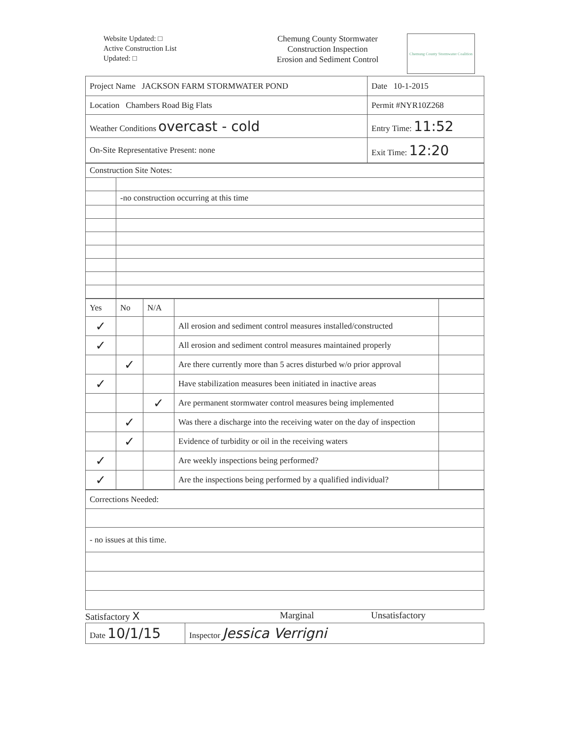Website Updated: □
Active Construction List
Updated: □
Chemung County Stormwater
Construction Inspection
Erosion and Sediment Control
Chemung County Stormwater Coalition
| Project Name JACKSON FARM STORMWATER POND | Date 10-1-2015 |
| Location Chambers Road Big Flats | Permit #NYR10Z268 |
| Weather Conditions overcast - cold | Entry Time: 11:52 |
| On-Site Representative Present: none | Exit Time: 12:20 |
| Construction Site Notes: | |
| | -no construction occurring at this time |
| Yes | No | N/A | | |
| --- | --- | --- | --- | --- |
| ✓ | | | All erosion and sediment control measures installed/constructed | |
| ✓ | | | All erosion and sediment control measures maintained properly | |
| | ✓ | | Are there currently more than 5 acres disturbed w/o prior approval | |
| ✓ | | | Have stabilization measures been initiated in inactive areas | |
| | | ✓ | Are permanent stormwater control measures being implemented | |
| | ✓ | | Was there a discharge into the receiving water on the day of inspection | |
| | ✓ | | Evidence of turbidity or oil in the receiving waters | |
| ✓ | | | Are weekly inspections being performed? | |
| ✓ | | | Are the inspections being performed by a qualified individual? | |
| Corrections Needed: |
| - no issues at this time. |
Satisfactory X Marginal Unsatisfactory
| Date 10/1/15 | Inspector Jessica Verrigni |